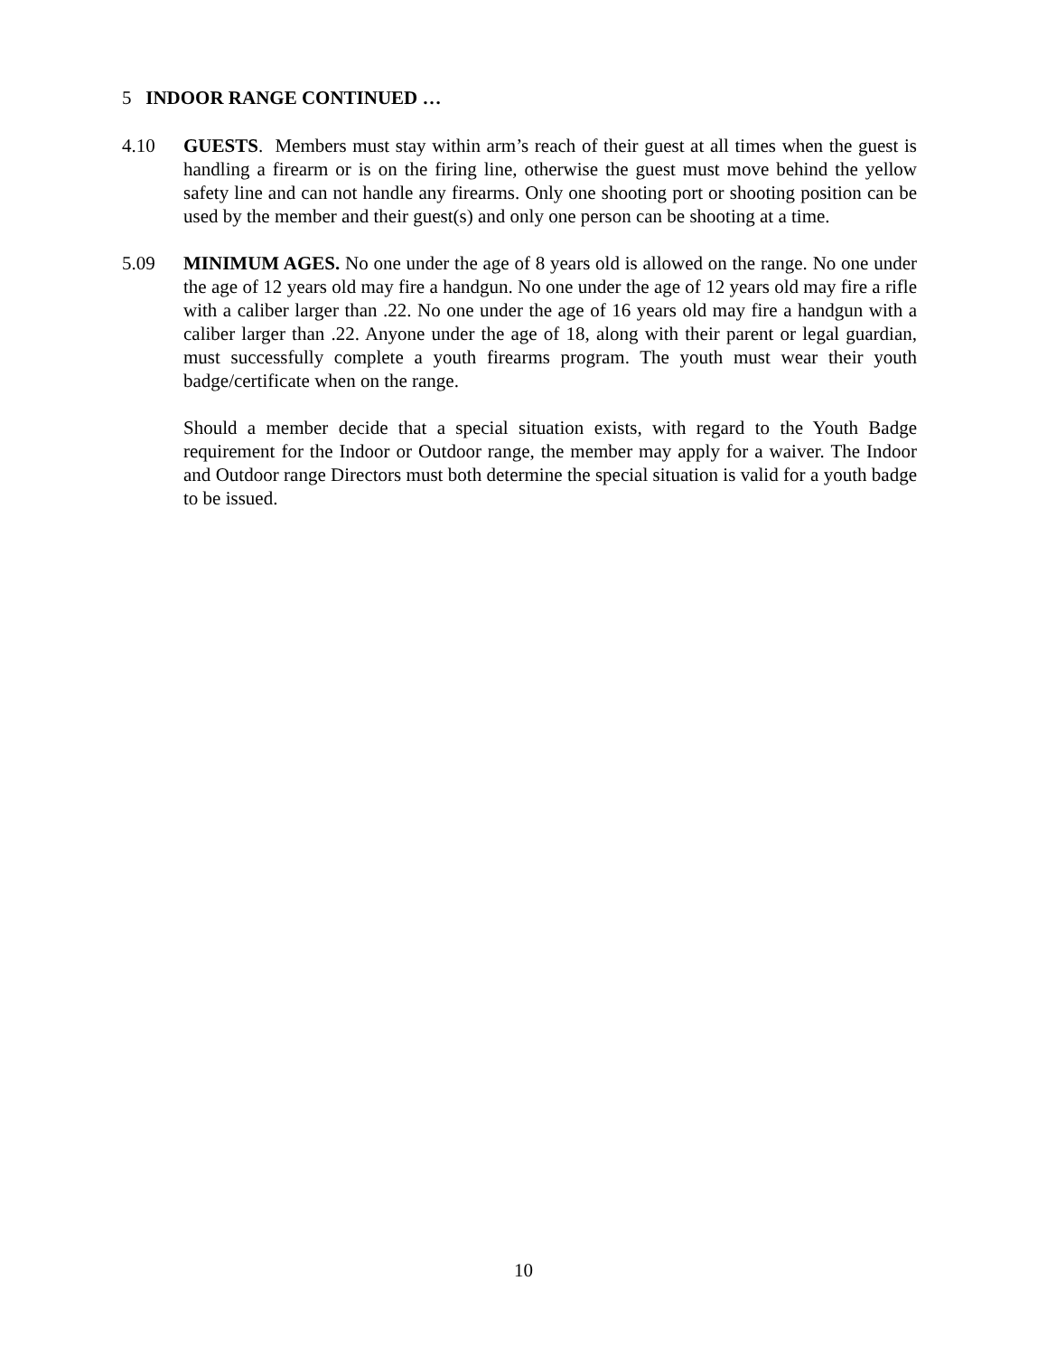5 INDOOR RANGE CONTINUED …
4.10 GUESTS. Members must stay within arm’s reach of their guest at all times when the guest is handling a firearm or is on the firing line, otherwise the guest must move behind the yellow safety line and can not handle any firearms. Only one shooting port or shooting position can be used by the member and their guest(s) and only one person can be shooting at a time.
5.09 MINIMUM AGES. No one under the age of 8 years old is allowed on the range. No one under the age of 12 years old may fire a handgun. No one under the age of 12 years old may fire a rifle with a caliber larger than .22. No one under the age of 16 years old may fire a handgun with a caliber larger than .22. Anyone under the age of 18, along with their parent or legal guardian, must successfully complete a youth firearms program. The youth must wear their youth badge/certificate when on the range.
Should a member decide that a special situation exists, with regard to the Youth Badge requirement for the Indoor or Outdoor range, the member may apply for a waiver. The Indoor and Outdoor range Directors must both determine the special situation is valid for a youth badge to be issued.
10